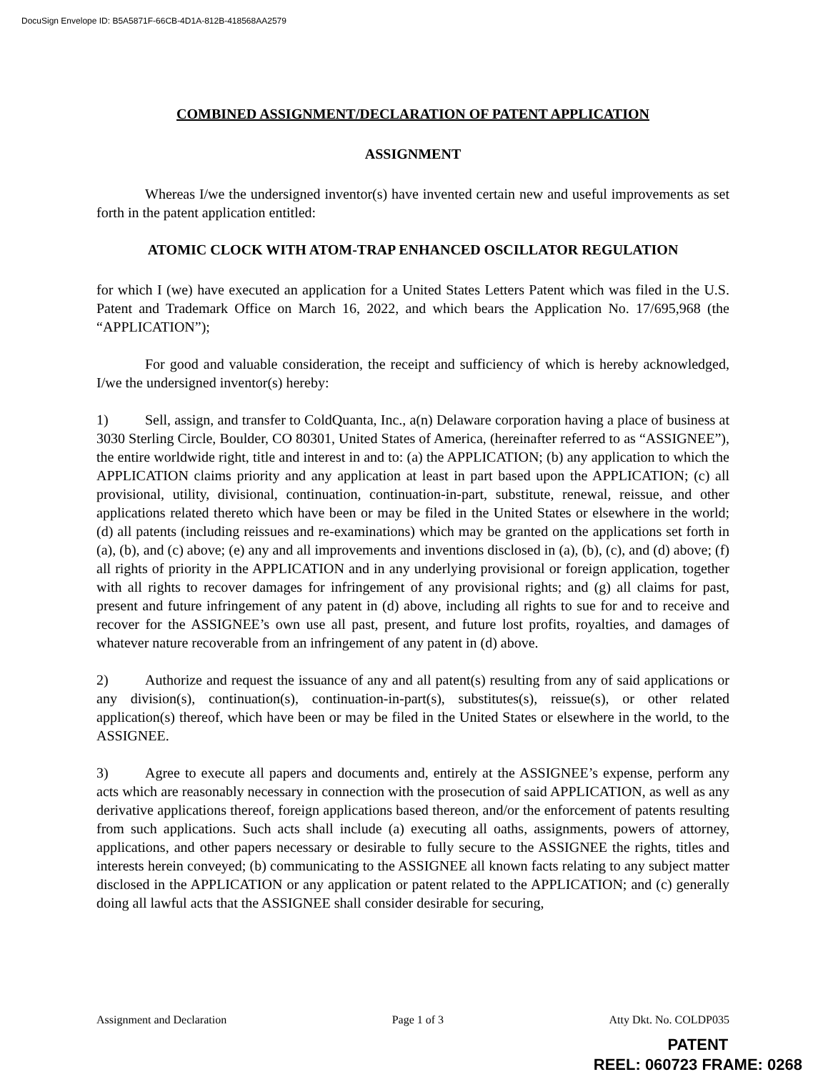DocuSign Envelope ID: B5A5871F-66CB-4D1A-812B-418568AA2579
COMBINED ASSIGNMENT/DECLARATION OF PATENT APPLICATION
ASSIGNMENT
Whereas I/we the undersigned inventor(s) have invented certain new and useful improvements as set forth in the patent application entitled:
ATOMIC CLOCK WITH ATOM-TRAP ENHANCED OSCILLATOR REGULATION
for which I (we) have executed an application for a United States Letters Patent which was filed in the U.S. Patent and Trademark Office on March 16, 2022, and which bears the Application No. 17/695,968 (the “APPLICATION”);
For good and valuable consideration, the receipt and sufficiency of which is hereby acknowledged, I/we the undersigned inventor(s) hereby:
1) Sell, assign, and transfer to ColdQuanta, Inc., a(n) Delaware corporation having a place of business at 3030 Sterling Circle, Boulder, CO 80301, United States of America, (hereinafter referred to as “ASSIGNEE”), the entire worldwide right, title and interest in and to: (a) the APPLICATION; (b) any application to which the APPLICATION claims priority and any application at least in part based upon the APPLICATION; (c) all provisional, utility, divisional, continuation, continuation-in-part, substitute, renewal, reissue, and other applications related thereto which have been or may be filed in the United States or elsewhere in the world; (d) all patents (including reissues and re-examinations) which may be granted on the applications set forth in (a), (b), and (c) above; (e) any and all improvements and inventions disclosed in (a), (b), (c), and (d) above; (f) all rights of priority in the APPLICATION and in any underlying provisional or foreign application, together with all rights to recover damages for infringement of any provisional rights; and (g) all claims for past, present and future infringement of any patent in (d) above, including all rights to sue for and to receive and recover for the ASSIGNEE’s own use all past, present, and future lost profits, royalties, and damages of whatever nature recoverable from an infringement of any patent in (d) above.
2) Authorize and request the issuance of any and all patent(s) resulting from any of said applications or any division(s), continuation(s), continuation-in-part(s), substitutes(s), reissue(s), or other related application(s) thereof, which have been or may be filed in the United States or elsewhere in the world, to the ASSIGNEE.
3) Agree to execute all papers and documents and, entirely at the ASSIGNEE’s expense, perform any acts which are reasonably necessary in connection with the prosecution of said APPLICATION, as well as any derivative applications thereof, foreign applications based thereon, and/or the enforcement of patents resulting from such applications. Such acts shall include (a) executing all oaths, assignments, powers of attorney, applications, and other papers necessary or desirable to fully secure to the ASSIGNEE the rights, titles and interests herein conveyed; (b) communicating to the ASSIGNEE all known facts relating to any subject matter disclosed in the APPLICATION or any application or patent related to the APPLICATION; and (c) generally doing all lawful acts that the ASSIGNEE shall consider desirable for securing,
Assignment and Declaration Page 1 of 3 Atty Dkt. No. COLDP035
PATENT
REEL: 060723 FRAME: 0268